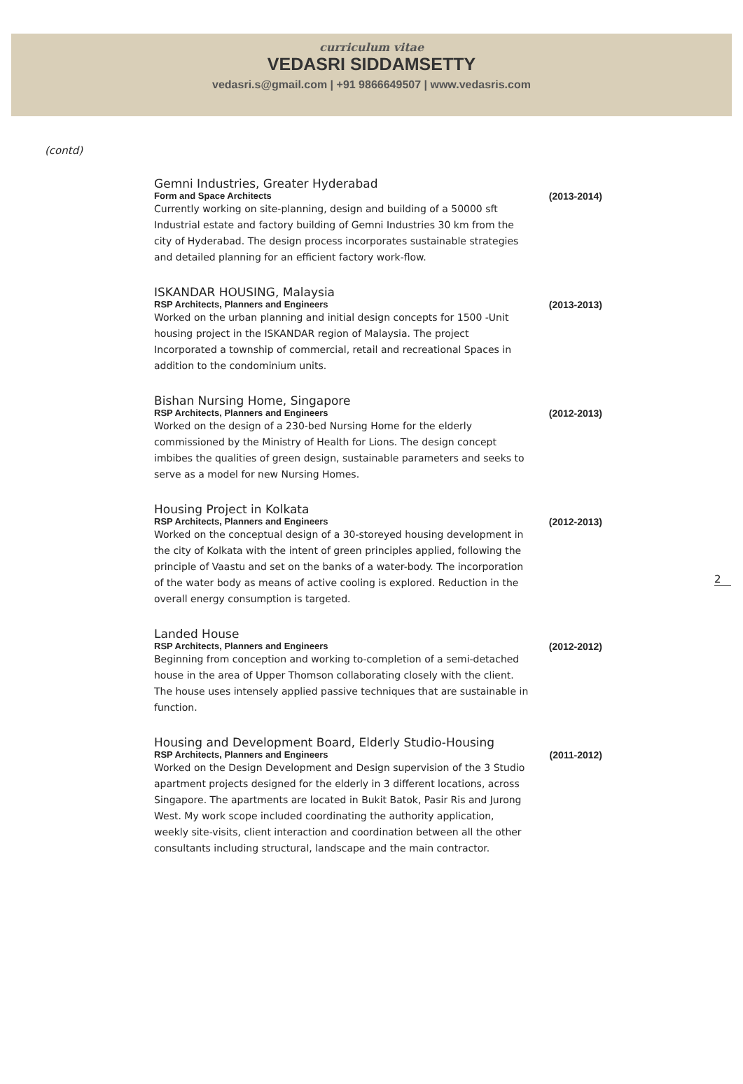curriculum vitae
VEDASRI SIDDAMSETTY
vedasri.s@gmail.com | +91 9866649507 | www.vedasris.com
(contd)
Gemni Industries, Greater Hyderabad
Form and Space Architects
(2013-2014)
Currently working on site-planning, design and building of a 50000 sft Industrial estate and factory building of Gemni Industries 30 km from the city of Hyderabad. The design process incorporates sustainable strategies and detailed planning for an efficient factory work-flow.
ISKANDAR HOUSING, Malaysia
RSP Architects, Planners and Engineers
(2013-2013)
Worked on the urban planning and initial design concepts for 1500 -Unit housing project in the ISKANDAR region of Malaysia. The project Incorporated a township of commercial, retail and recreational Spaces in addition to the condominium units.
Bishan Nursing Home, Singapore
RSP Architects, Planners and Engineers
(2012-2013)
Worked on the design of a 230-bed Nursing Home for the elderly commissioned by the Ministry of Health for Lions. The design concept imbibes the qualities of green design, sustainable parameters and seeks to serve as a model for new Nursing Homes.
Housing Project in Kolkata
RSP Architects, Planners and Engineers
(2012-2013)
Worked on the conceptual design of a 30-storeyed housing development in the city of Kolkata with the intent of green principles applied, following the principle of Vaastu and set on the banks of a water-body. The incorporation of the water body as means of active cooling is explored. Reduction in the overall energy consumption is targeted.
Landed House
RSP Architects, Planners and Engineers
(2012-2012)
Beginning from conception and working to-completion of a semi-detached house in the area of Upper Thomson collaborating closely with the client. The house uses intensely applied passive techniques that are sustainable in function.
Housing and Development Board, Elderly Studio-Housing
RSP Architects, Planners and Engineers
(2011-2012)
Worked on the Design Development and Design supervision of the 3 Studio apartment projects designed for the elderly in 3 different locations, across Singapore. The apartments are located in Bukit Batok, Pasir Ris and Jurong West. My work scope included coordinating the authority application, weekly site-visits, client interaction and coordination between all the other consultants including structural, landscape and the main contractor.
2